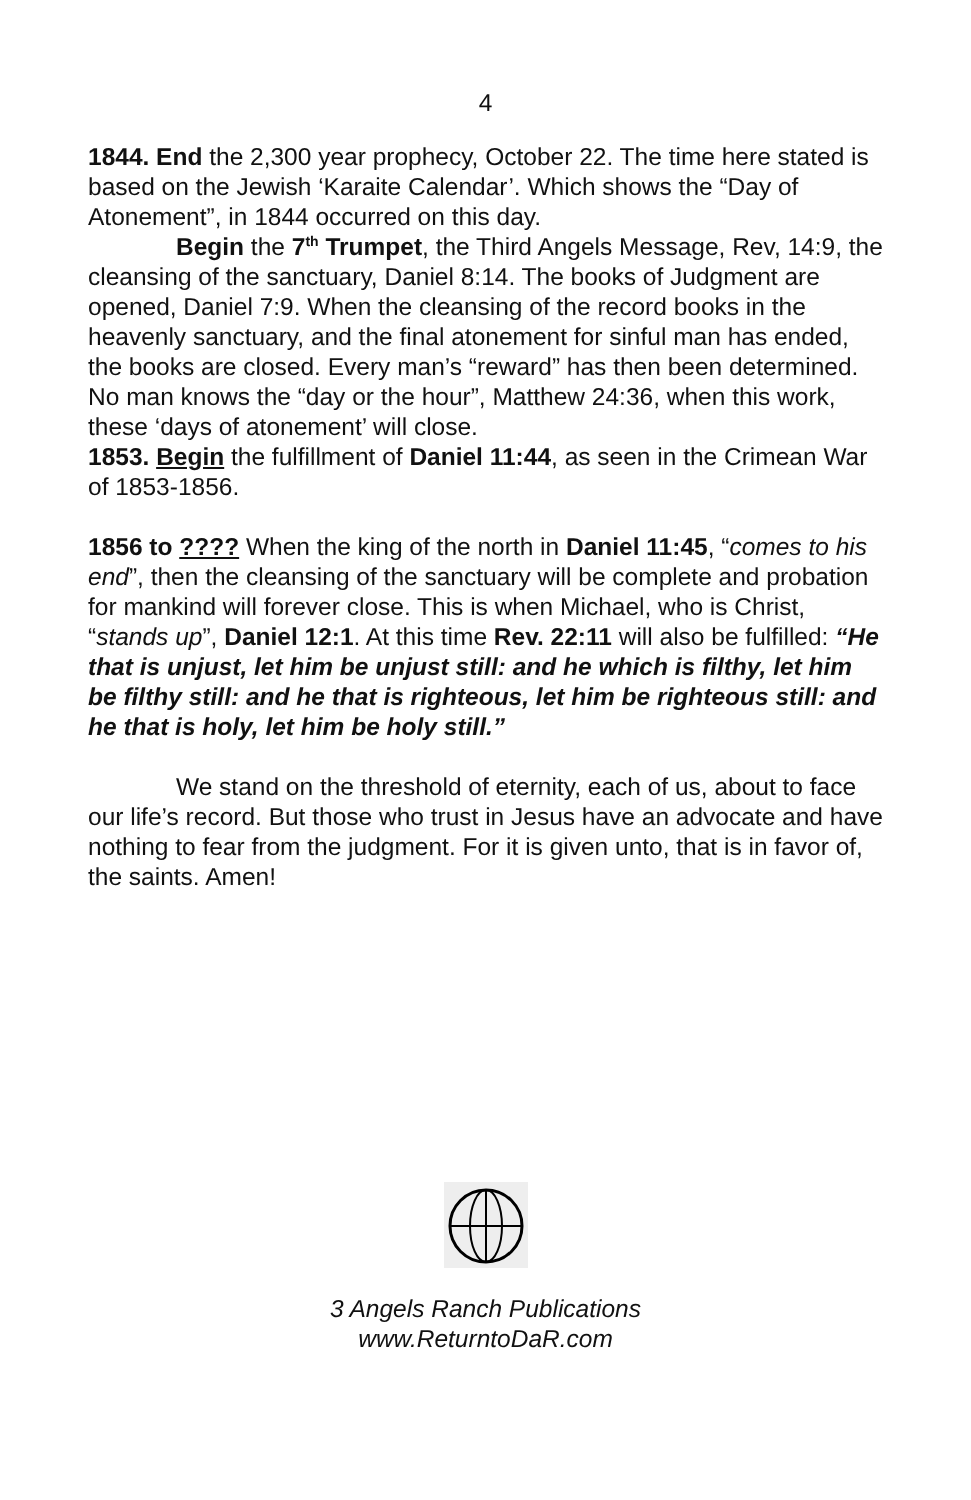4
1844. End the 2,300 year prophecy, October 22. The time here stated is based on the Jewish ‘Karaite Calendar’. Which shows the “Day of Atonement”, in 1844 occurred on this day.
Begin the 7<sup>th</sup> Trumpet, the Third Angels Message, Rev, 14:9, the cleansing of the sanctuary, Daniel 8:14. The books of Judgment are opened, Daniel 7:9. When the cleansing of the record books in the heavenly sanctuary, and the final atonement for sinful man has ended, the books are closed. Every man’s “reward” has then been determined. No man knows the “day or the hour”, Matthew 24:36, when this work, these ‘days of atonement’ will close.
1853. Begin the fulfillment of Daniel 11:44, as seen in the Crimean War of 1853-1856.
1856 to ???? When the king of the north in Daniel 11:45, “comes to his end”, then the cleansing of the sanctuary will be complete and probation for mankind will forever close. This is when Michael, who is Christ, “stands up”, Daniel 12:1. At this time Rev. 22:11 will also be fulfilled: “He that is unjust, let him be unjust still: and he which is filthy, let him be filthy still: and he that is righteous, let him be righteous still: and he that is holy, let him be holy still.”
We stand on the threshold of eternity, each of us, about to face our life’s record. But those who trust in Jesus have an advocate and have nothing to fear from the judgment. For it is given unto, that is in favor of, the saints. Amen!
3 Angels Ranch Publications
www.ReturntoDaR.com